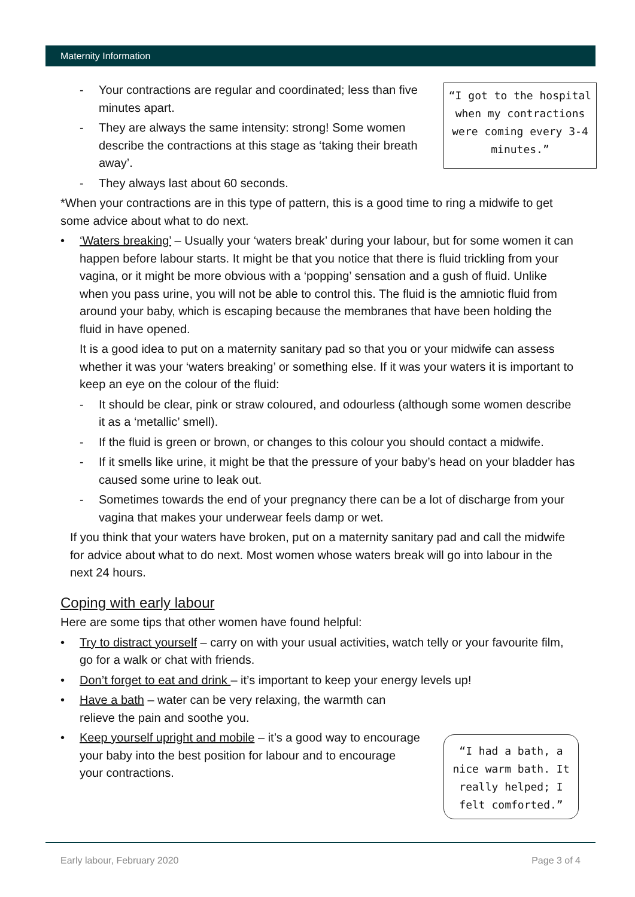Maternity Information
“I got to the hospital when my contractions were coming every 3-4 minutes.”
“I had a bath, a nice warm bath. It really helped; I felt comforted.”
- Your contractions are regular and coordinated; less than five minutes apart.
- They are always the same intensity: strong! Some women describe the contractions at this stage as ‘taking their breath away’.
- They always last about 60 seconds.
*When your contractions are in this type of pattern, this is a good time to ring a midwife to get some advice about what to do next.
• ‘Waters breaking’ – Usually your ‘waters break’ during your labour, but for some women it can happen before labour starts. It might be that you notice that there is fluid trickling from your vagina, or it might be more obvious with a ‘popping’ sensation and a gush of fluid. Unlike when you pass urine, you will not be able to control this. The fluid is the amniotic fluid from around your baby, which is escaping because the membranes that have been holding the fluid in have opened.
It is a good idea to put on a maternity sanitary pad so that you or your midwife can assess whether it was your ‘waters breaking’ or something else. If it was your waters it is important to keep an eye on the colour of the fluid:
- It should be clear, pink or straw coloured, and odourless (although some women describe it as a ‘metallic’ smell).
- If the fluid is green or brown, or changes to this colour you should contact a midwife.
- If it smells like urine, it might be that the pressure of your baby’s head on your bladder has caused some urine to leak out.
- Sometimes towards the end of your pregnancy there can be a lot of discharge from your vagina that makes your underwear feels damp or wet.
If you think that your waters have broken, put on a maternity sanitary pad and call the midwife for advice about what to do next. Most women whose waters break will go into labour in the next 24 hours.
Coping with early labour
Here are some tips that other women have found helpful:
• Try to distract yourself – carry on with your usual activities, watch telly or your favourite film, go for a walk or chat with friends.
• Don’t forget to eat and drink – it’s important to keep your energy levels up!
• Have a bath – water can be very relaxing, the warmth can relieve the pain and soothe you.
• Keep yourself upright and mobile – it’s a good way to encourage your baby into the best position for labour and to encourage your contractions.
Early labour, February 2020 Page 3 of 4